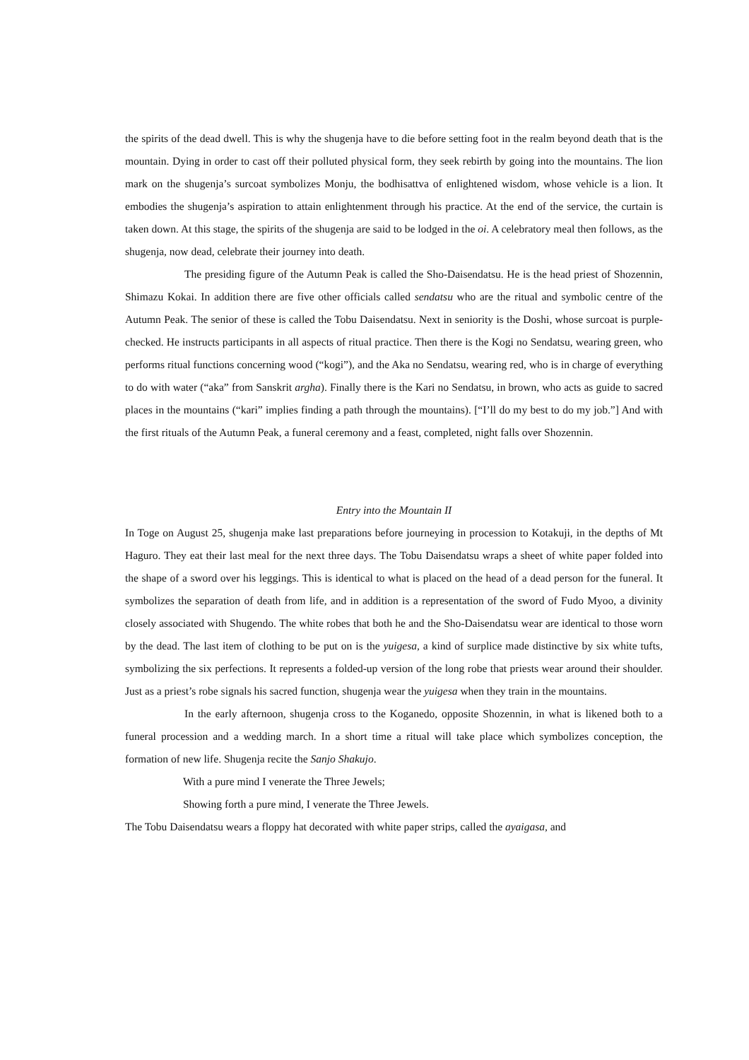the spirits of the dead dwell. This is why the shugenja have to die before setting foot in the realm beyond death that is the mountain. Dying in order to cast off their polluted physical form, they seek rebirth by going into the mountains. The lion mark on the shugenja’s surcoat symbolizes Monju, the bodhisattva of enlightened wisdom, whose vehicle is a lion. It embodies the shugenja’s aspiration to attain enlightenment through his practice. At the end of the service, the curtain is taken down. At this stage, the spirits of the shugenja are said to be lodged in the oi. A celebratory meal then follows, as the shugenja, now dead, celebrate their journey into death.
The presiding figure of the Autumn Peak is called the Sho-Daisendatsu. He is the head priest of Shozennin, Shimazu Kokai. In addition there are five other officials called sendatsu who are the ritual and symbolic centre of the Autumn Peak. The senior of these is called the Tobu Daisendatsu. Next in seniority is the Doshi, whose surcoat is purple-checked. He instructs participants in all aspects of ritual practice. Then there is the Kogi no Sendatsu, wearing green, who performs ritual functions concerning wood (“kogi”), and the Aka no Sendatsu, wearing red, who is in charge of everything to do with water (“aka” from Sanskrit argha). Finally there is the Kari no Sendatsu, in brown, who acts as guide to sacred places in the mountains (“kari” implies finding a path through the mountains). [“I’ll do my best to do my job.”] And with the first rituals of the Autumn Peak, a funeral ceremony and a feast, completed, night falls over Shozennin.
Entry into the Mountain II
In Toge on August 25, shugenja make last preparations before journeying in procession to Kotakuji, in the depths of Mt Haguro. They eat their last meal for the next three days. The Tobu Daisendatsu wraps a sheet of white paper folded into the shape of a sword over his leggings. This is identical to what is placed on the head of a dead person for the funeral. It symbolizes the separation of death from life, and in addition is a representation of the sword of Fudo Myoo, a divinity closely associated with Shugendo. The white robes that both he and the Sho-Daisendatsu wear are identical to those worn by the dead. The last item of clothing to be put on is the yuigesa, a kind of surplice made distinctive by six white tufts, symbolizing the six perfections. It represents a folded-up version of the long robe that priests wear around their shoulder. Just as a priest’s robe signals his sacred function, shugenja wear the yuigesa when they train in the mountains.
In the early afternoon, shugenja cross to the Koganedo, opposite Shozennin, in what is likened both to a funeral procession and a wedding march. In a short time a ritual will take place which symbolizes conception, the formation of new life. Shugenja recite the Sanjo Shakujo.
With a pure mind I venerate the Three Jewels;
Showing forth a pure mind, I venerate the Three Jewels.
The Tobu Daisendatsu wears a floppy hat decorated with white paper strips, called the ayaigasa, and